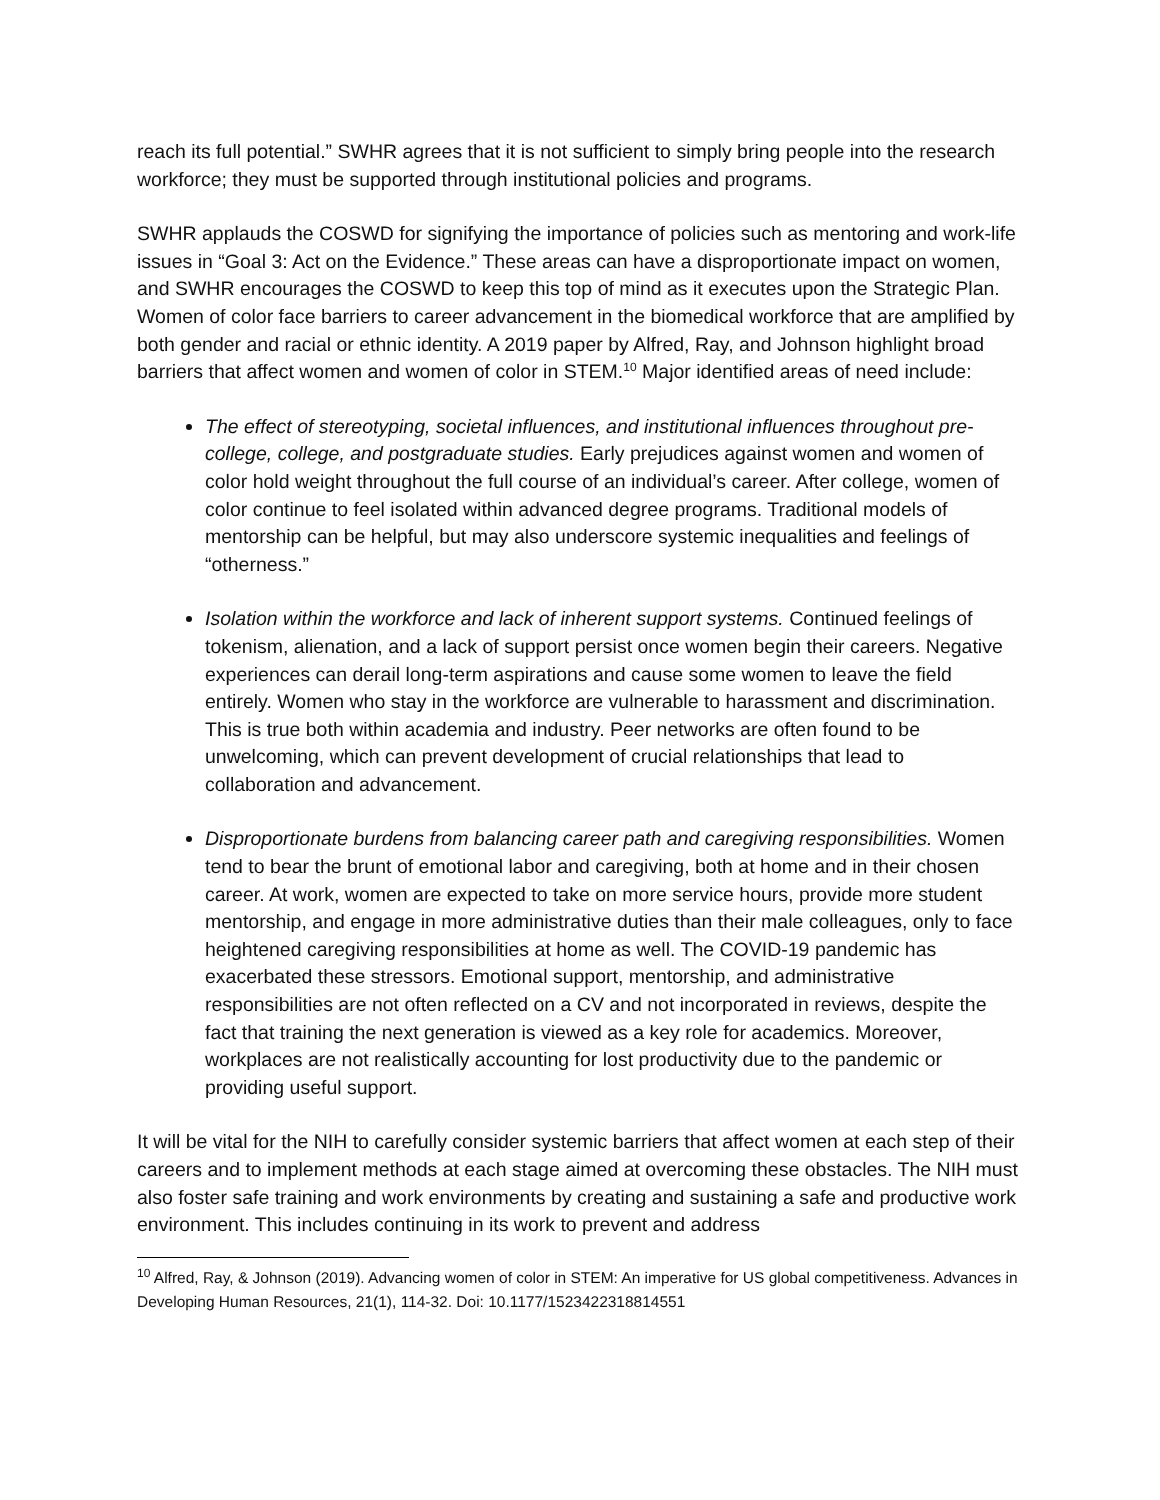reach its full potential.” SWHR agrees that it is not sufficient to simply bring people into the research workforce; they must be supported through institutional policies and programs.
SWHR applauds the COSWD for signifying the importance of policies such as mentoring and work-life issues in “Goal 3: Act on the Evidence.” These areas can have a disproportionate impact on women, and SWHR encourages the COSWD to keep this top of mind as it executes upon the Strategic Plan. Women of color face barriers to career advancement in the biomedical workforce that are amplified by both gender and racial or ethnic identity. A 2019 paper by Alfred, Ray, and Johnson highlight broad barriers that affect women and women of color in STEM.<sup>10</sup> Major identified areas of need include:
The effect of stereotyping, societal influences, and institutional influences throughout pre-college, college, and postgraduate studies. Early prejudices against women and women of color hold weight throughout the full course of an individual’s career. After college, women of color continue to feel isolated within advanced degree programs. Traditional models of mentorship can be helpful, but may also underscore systemic inequalities and feelings of “otherness.”
Isolation within the workforce and lack of inherent support systems. Continued feelings of tokenism, alienation, and a lack of support persist once women begin their careers. Negative experiences can derail long-term aspirations and cause some women to leave the field entirely. Women who stay in the workforce are vulnerable to harassment and discrimination. This is true both within academia and industry. Peer networks are often found to be unwelcoming, which can prevent development of crucial relationships that lead to collaboration and advancement.
Disproportionate burdens from balancing career path and caregiving responsibilities. Women tend to bear the brunt of emotional labor and caregiving, both at home and in their chosen career. At work, women are expected to take on more service hours, provide more student mentorship, and engage in more administrative duties than their male colleagues, only to face heightened caregiving responsibilities at home as well. The COVID-19 pandemic has exacerbated these stressors. Emotional support, mentorship, and administrative responsibilities are not often reflected on a CV and not incorporated in reviews, despite the fact that training the next generation is viewed as a key role for academics. Moreover, workplaces are not realistically accounting for lost productivity due to the pandemic or providing useful support.
It will be vital for the NIH to carefully consider systemic barriers that affect women at each step of their careers and to implement methods at each stage aimed at overcoming these obstacles. The NIH must also foster safe training and work environments by creating and sustaining a safe and productive work environment. This includes continuing in its work to prevent and address
<sup>10</sup> Alfred, Ray, & Johnson (2019). Advancing women of color in STEM: An imperative for US global competitiveness. Advances in Developing Human Resources, 21(1), 114-32. Doi: 10.1177/1523422318814551